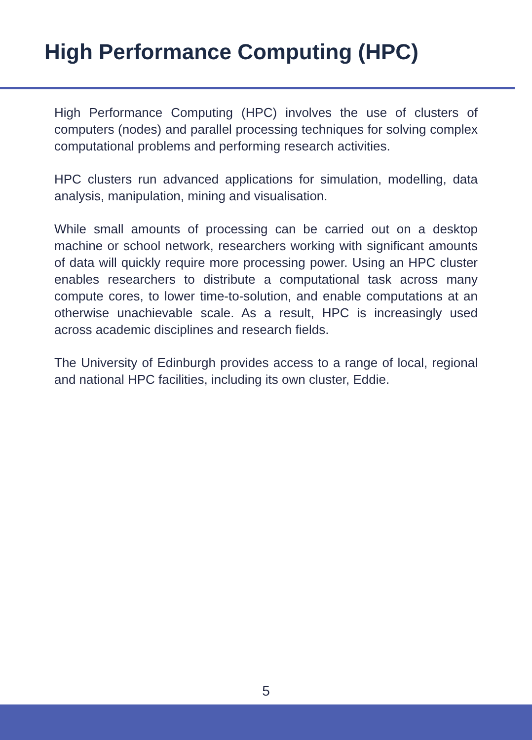High Performance Computing (HPC)
High Performance Computing (HPC) involves the use of clusters of computers (nodes) and parallel processing techniques for solving complex computational problems and performing research activities.
HPC clusters run advanced applications for simulation, modelling, data analysis, manipulation, mining and visualisation.
While small amounts of processing can be carried out on a desktop machine or school network, researchers working with significant amounts of data will quickly require more processing power. Using an HPC cluster enables researchers to distribute a computational task across many compute cores, to lower time-to-solution, and enable computations at an otherwise unachievable scale. As a result, HPC is increasingly used across academic disciplines and research fields.
The University of Edinburgh provides access to a range of local, regional and national HPC facilities, including its own cluster, Eddie.
5